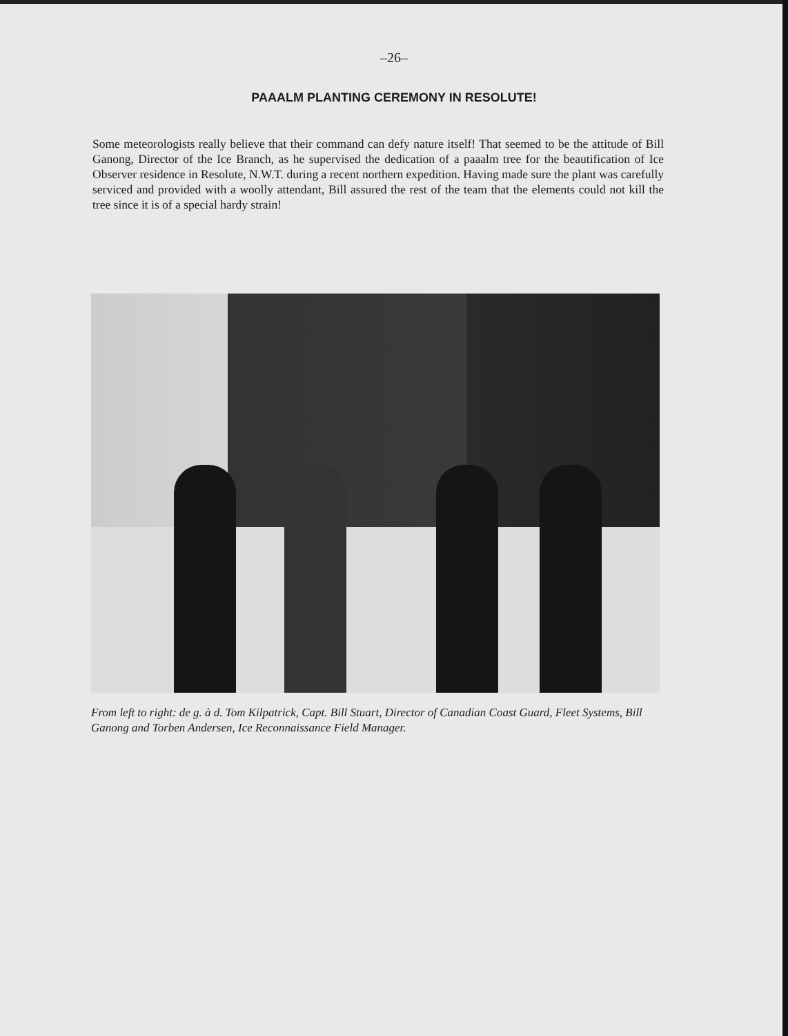–26–
PAAALM PLANTING CEREMONY IN RESOLUTE!
Some meteorologists really believe that their command can defy nature itself! That seemed to be the attitude of Bill Ganong, Director of the Ice Branch, as he supervised the dedication of a paaalm tree for the beautification of Ice Observer residence in Resolute, N.W.T. during a recent northern expedition. Having made sure the plant was carefully serviced and provided with a woolly attendant, Bill assured the rest of the team that the elements could not kill the tree since it is of a special hardy strain!
From left to right: de g. à d. Tom Kilpatrick, Capt. Bill Stuart, Director of Canadian Coast Guard, Fleet Systems, Bill Ganong and Torben Andersen, Ice Reconnaissance Field Manager.